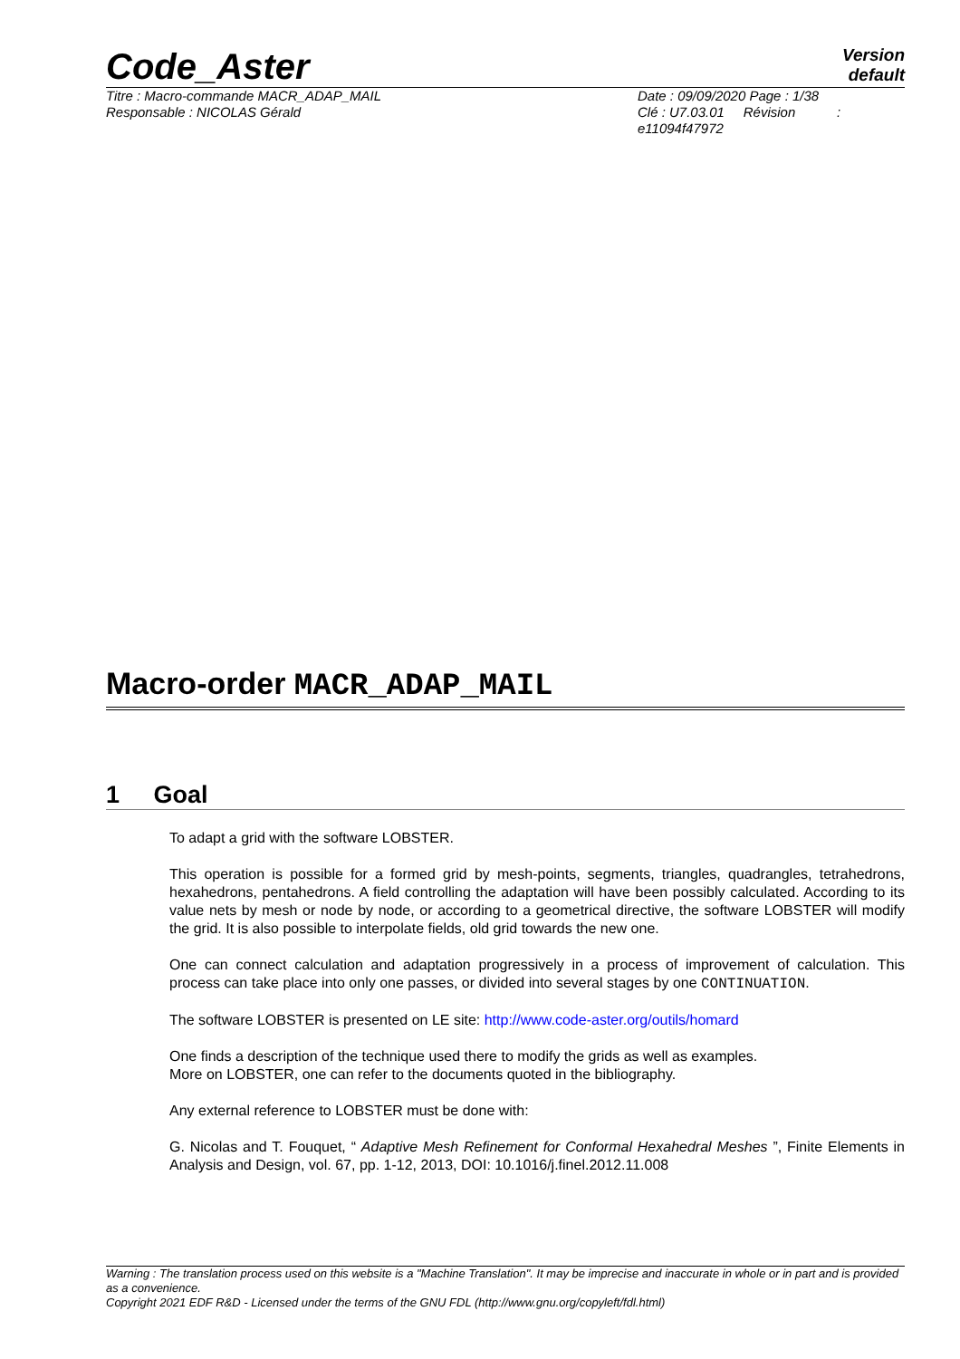Code_Aster
Version
default
Titre : Macro-commande MACR_ADAP_MAIL
Responsable : NICOLAS Gérald
Date : 09/09/2020 Page : 1/38
Clé : U7.03.01 Révision :
e11094f47972
Macro-order MACR_ADAP_MAIL
1 Goal
To adapt a grid with the software LOBSTER.
This operation is possible for a formed grid by mesh-points, segments, triangles, quadrangles, tetrahedrons, hexahedrons, pentahedrons. A field controlling the adaptation will have been possibly calculated. According to its value nets by mesh or node by node, or according to a geometrical directive, the software LOBSTER will modify the grid. It is also possible to interpolate fields, old grid towards the new one.
One can connect calculation and adaptation progressively in a process of improvement of calculation. This process can take place into only one passes, or divided into several stages by one CONTINUATION.
The software LOBSTER is presented on LE site: http://www.code-aster.org/outils/homard
One finds a description of the technique used there to modify the grids as well as examples.
More on LOBSTER, one can refer to the documents quoted in the bibliography.
Any external reference to LOBSTER must be done with:
G. Nicolas and T. Fouquet, “ Adaptive Mesh Refinement for Conformal Hexahedral Meshes ”, Finite Elements in Analysis and Design, vol. 67, pp. 1-12, 2013, DOI: 10.1016/j.finel.2012.11.008
Warning : The translation process used on this website is a "Machine Translation". It may be imprecise and inaccurate in whole or in part and is provided as a convenience.
Copyright 2021 EDF R&D - Licensed under the terms of the GNU FDL (http://www.gnu.org/copyleft/fdl.html)